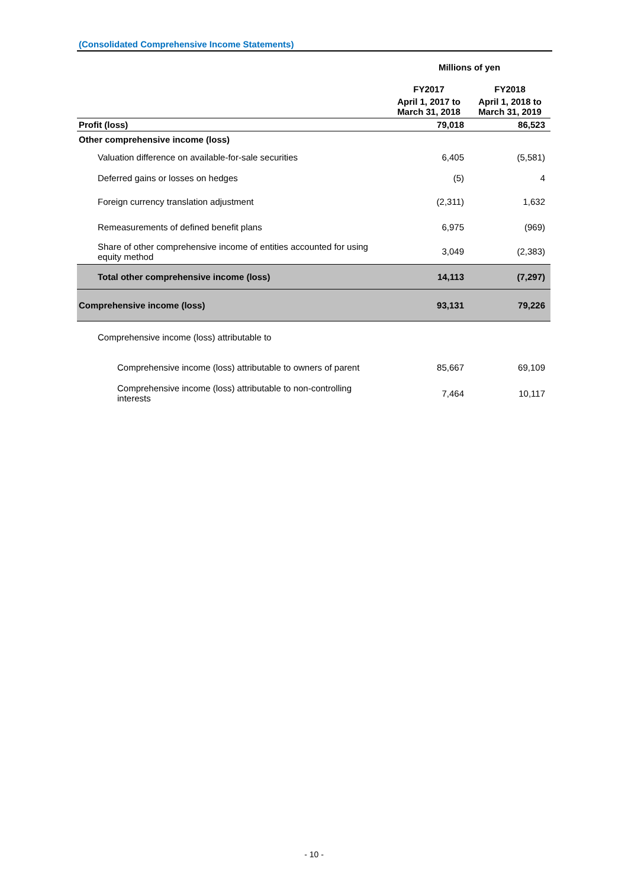(Consolidated Comprehensive Income Statements)
| | Millions of yen | |
| | FY2017 | FY2018 |
| | April 1, 2017 to March 31, 2018 | April 1, 2018 to March 31, 2019 |
| Profit (loss) | 79,018 | 86,523 |
| Other comprehensive income (loss) | | |
| Valuation difference on available-for-sale securities | 6,405 | (5,581) |
| Deferred gains or losses on hedges | (5) | 4 |
| Foreign currency translation adjustment | (2,311) | 1,632 |
| Remeasurements of defined benefit plans | 6,975 | (969) |
| Share of other comprehensive income of entities accounted for using equity method | 3,049 | (2,383) |
| Total other comprehensive income (loss) | 14,113 | (7,297) |
| Comprehensive income (loss) | 93,131 | 79,226 |
| Comprehensive income (loss) attributable to | | |
| Comprehensive income (loss) attributable to owners of parent | 85,667 | 69,109 |
| Comprehensive income (loss) attributable to non-controlling interests | 7,464 | 10,117 |
- 10 -